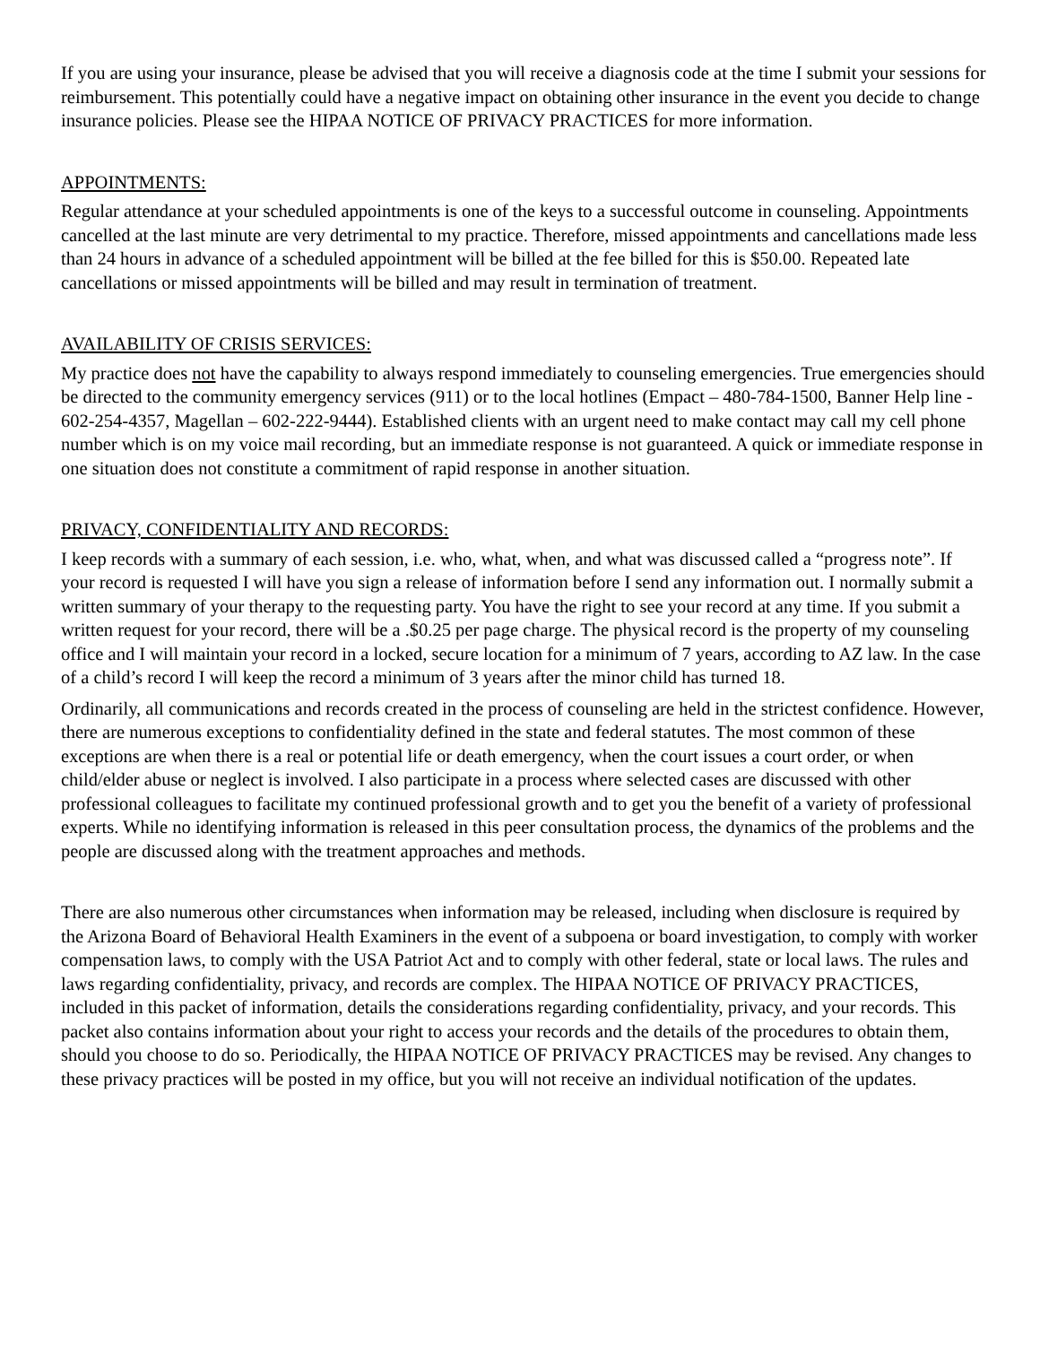If you are using your insurance, please be advised that you will receive a diagnosis code at the time I submit your sessions for reimbursement. This potentially could have a negative impact on obtaining other insurance in the event you decide to change insurance policies. Please see the HIPAA NOTICE OF PRIVACY PRACTICES for more information.
APPOINTMENTS:
Regular attendance at your scheduled appointments is one of the keys to a successful outcome in counseling. Appointments cancelled at the last minute are very detrimental to my practice. Therefore, missed appointments and cancellations made less than 24 hours in advance of a scheduled appointment will be billed at the fee billed for this is $50.00. Repeated late cancellations or missed appointments will be billed and may result in termination of treatment.
AVAILABILITY OF CRISIS SERVICES:
My practice does not have the capability to always respond immediately to counseling emergencies. True emergencies should be directed to the community emergency services (911) or to the local hotlines (Empact – 480-784-1500, Banner Help line - 602-254-4357, Magellan – 602-222-9444). Established clients with an urgent need to make contact may call my cell phone number which is on my voice mail recording, but an immediate response is not guaranteed. A quick or immediate response in one situation does not constitute a commitment of rapid response in another situation.
PRIVACY, CONFIDENTIALITY AND RECORDS:
I keep records with a summary of each session, i.e. who, what, when, and what was discussed called a “progress note”. If your record is requested I will have you sign a release of information before I send any information out. I normally submit a written summary of your therapy to the requesting party. You have the right to see your record at any time. If you submit a written request for your record, there will be a .$0.25 per page charge. The physical record is the property of my counseling office and I will maintain your record in a locked, secure location for a minimum of 7 years, according to AZ law. In the case of a child’s record I will keep the record a minimum of 3 years after the minor child has turned 18.
Ordinarily, all communications and records created in the process of counseling are held in the strictest confidence. However, there are numerous exceptions to confidentiality defined in the state and federal statutes. The most common of these exceptions are when there is a real or potential life or death emergency, when the court issues a court order, or when child/elder abuse or neglect is involved. I also participate in a process where selected cases are discussed with other professional colleagues to facilitate my continued professional growth and to get you the benefit of a variety of professional experts. While no identifying information is released in this peer consultation process, the dynamics of the problems and the people are discussed along with the treatment approaches and methods.
There are also numerous other circumstances when information may be released, including when disclosure is required by the Arizona Board of Behavioral Health Examiners in the event of a subpoena or board investigation, to comply with worker compensation laws, to comply with the USA Patriot Act and to comply with other federal, state or local laws. The rules and laws regarding confidentiality, privacy, and records are complex. The HIPAA NOTICE OF PRIVACY PRACTICES, included in this packet of information, details the considerations regarding confidentiality, privacy, and your records. This packet also contains information about your right to access your records and the details of the procedures to obtain them, should you choose to do so. Periodically, the HIPAA NOTICE OF PRIVACY PRACTICES may be revised. Any changes to these privacy practices will be posted in my office, but you will not receive an individual notification of the updates.